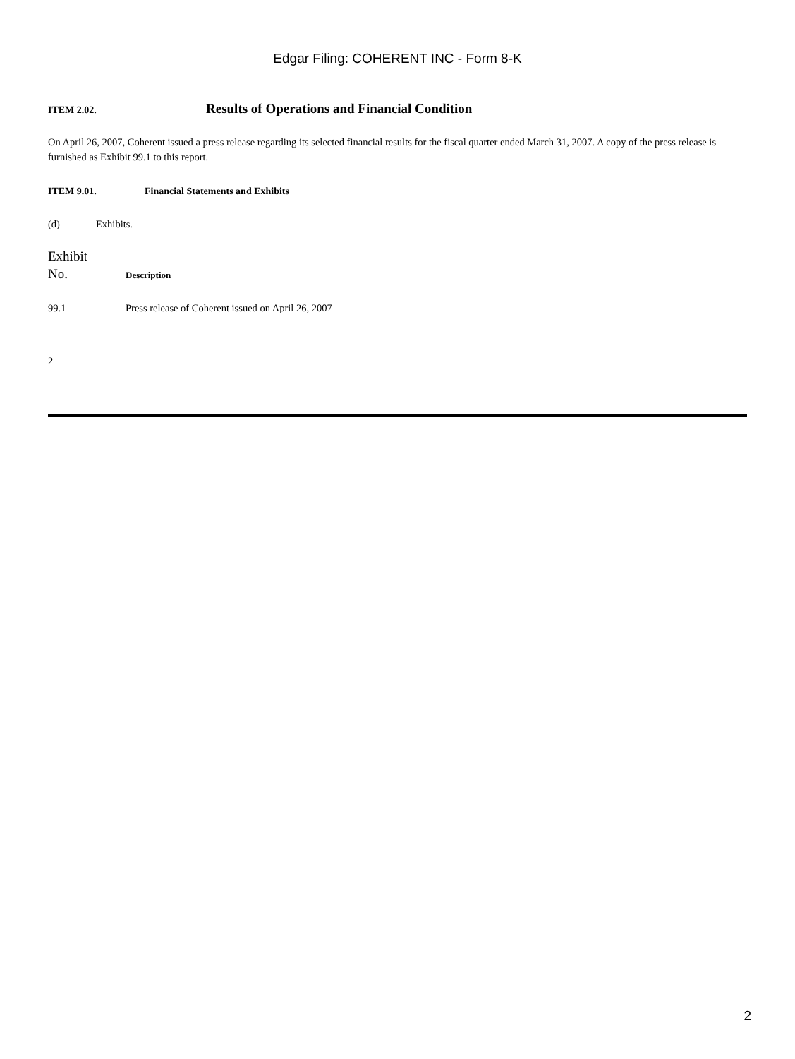Edgar Filing: COHERENT INC - Form 8-K
ITEM 2.02. Results of Operations and Financial Condition
On April 26, 2007, Coherent issued a press release regarding its selected financial results for the fiscal quarter ended March 31, 2007. A copy of the press release is furnished as Exhibit 99.1 to this report.
ITEM 9.01. Financial Statements and Exhibits
(d) Exhibits.
| Exhibit No. | Description |
| 99.1 | Press release of Coherent issued on April 26, 2007 |
2
2